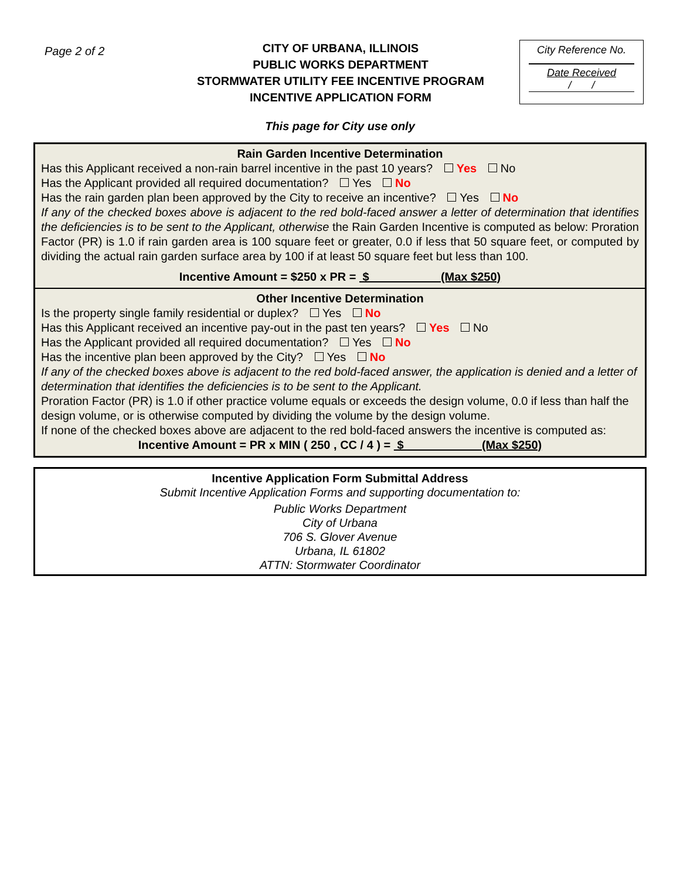Page 2 of 2
CITY OF URBANA, ILLINOIS
PUBLIC WORKS DEPARTMENT
STORMWATER UTILITY FEE INCENTIVE PROGRAM
INCENTIVE APPLICATION FORM
City Reference No.
Date Received
/ /
This page for City use only
Rain Garden Incentive Determination
Has this Applicant received a non-rain barrel incentive in the past 10 years? Yes No
Has the Applicant provided all required documentation? Yes No
Has the rain garden plan been approved by the City to receive an incentive? Yes No
If any of the checked boxes above is adjacent to the red bold-faced answer a letter of determination that identifies the deficiencies is to be sent to the Applicant, otherwise the Rain Garden Incentive is computed as below: Proration Factor (PR) is 1.0 if rain garden area is 100 square feet or greater, 0.0 if less that 50 square feet, or computed by dividing the actual rain garden surface area by 100 if at least 50 square feet but less than 100.
Incentive Amount = $250 x PR = $ (Max $250)
Other Incentive Determination
Is the property single family residential or duplex? Yes No
Has this Applicant received an incentive pay-out in the past ten years? Yes No
Has the Applicant provided all required documentation? Yes No
Has the incentive plan been approved by the City? Yes No
If any of the checked boxes above is adjacent to the red bold-faced answer, the application is denied and a letter of determination that identifies the deficiencies is to be sent to the Applicant.
Proration Factor (PR) is 1.0 if other practice volume equals or exceeds the design volume, 0.0 if less than half the design volume, or is otherwise computed by dividing the volume by the design volume.
If none of the checked boxes above are adjacent to the red bold-faced answers the incentive is computed as:
Incentive Amount = PR x MIN ( 250 , CC / 4 ) = $ (Max $250)
Incentive Application Form Submittal Address
Submit Incentive Application Forms and supporting documentation to:
Public Works Department
City of Urbana
706 S. Glover Avenue
Urbana, IL 61802
ATTN: Stormwater Coordinator